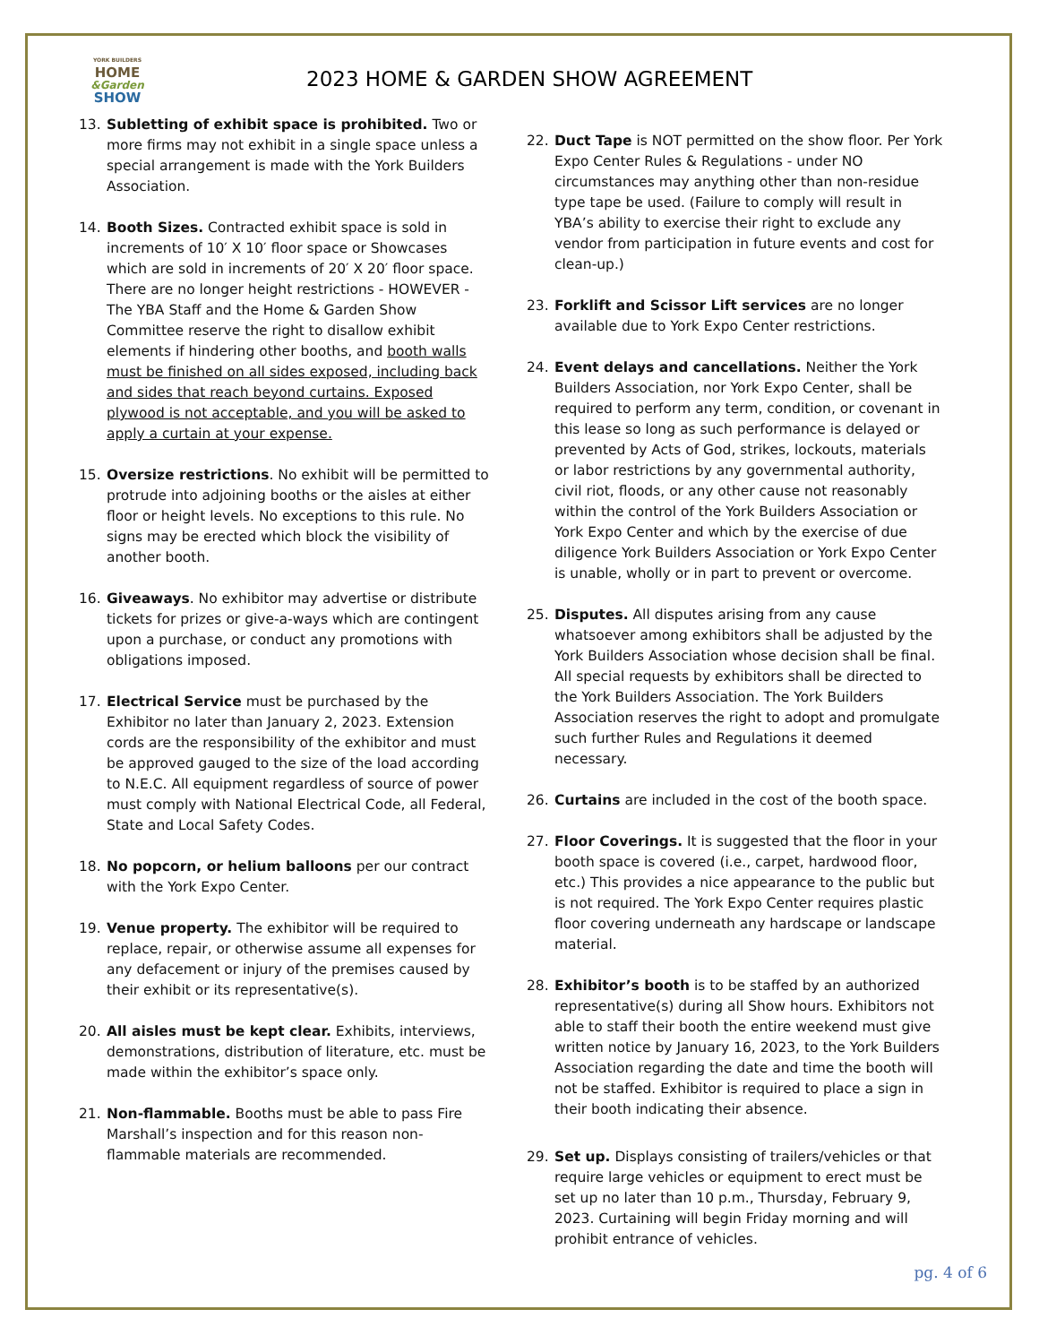YORK BUILDERS
HOME
&Garden
SHOW
2023 HOME & GARDEN SHOW AGREEMENT
13. Subletting of exhibit space is prohibited. Two or more firms may not exhibit in a single space unless a special arrangement is made with the York Builders Association.
14. Booth Sizes. Contracted exhibit space is sold in increments of 10′ X 10′ floor space or Showcases which are sold in increments of 20′ X 20′ floor space. There are no longer height restrictions - HOWEVER - The YBA Staff and the Home & Garden Show Committee reserve the right to disallow exhibit elements if hindering other booths, and booth walls must be finished on all sides exposed, including back and sides that reach beyond curtains. Exposed plywood is not acceptable, and you will be asked to apply a curtain at your expense.
15. Oversize restrictions. No exhibit will be permitted to protrude into adjoining booths or the aisles at either floor or height levels. No exceptions to this rule. No signs may be erected which block the visibility of another booth.
16. Giveaways. No exhibitor may advertise or distribute tickets for prizes or give-a-ways which are contingent upon a purchase, or conduct any promotions with obligations imposed.
17. Electrical Service must be purchased by the Exhibitor no later than January 2, 2023. Extension cords are the responsibility of the exhibitor and must be approved gauged to the size of the load according to N.E.C. All equipment regardless of source of power must comply with National Electrical Code, all Federal, State and Local Safety Codes.
18. No popcorn, or helium balloons per our contract with the York Expo Center.
19. Venue property. The exhibitor will be required to replace, repair, or otherwise assume all expenses for any defacement or injury of the premises caused by their exhibit or its representative(s).
20. All aisles must be kept clear. Exhibits, interviews, demonstrations, distribution of literature, etc. must be made within the exhibitor’s space only.
21. Non-flammable. Booths must be able to pass Fire Marshall’s inspection and for this reason non-flammable materials are recommended.
22. Duct Tape is NOT permitted on the show floor. Per York Expo Center Rules & Regulations - under NO circumstances may anything other than non-residue type tape be used. (Failure to comply will result in YBA’s ability to exercise their right to exclude any vendor from participation in future events and cost for clean-up.)
23. Forklift and Scissor Lift services are no longer available due to York Expo Center restrictions.
24. Event delays and cancellations. Neither the York Builders Association, nor York Expo Center, shall be required to perform any term, condition, or covenant in this lease so long as such performance is delayed or prevented by Acts of God, strikes, lockouts, materials or labor restrictions by any governmental authority, civil riot, floods, or any other cause not reasonably within the control of the York Builders Association or York Expo Center and which by the exercise of due diligence York Builders Association or York Expo Center is unable, wholly or in part to prevent or overcome.
25. Disputes. All disputes arising from any cause whatsoever among exhibitors shall be adjusted by the York Builders Association whose decision shall be final. All special requests by exhibitors shall be directed to the York Builders Association. The York Builders Association reserves the right to adopt and promulgate such further Rules and Regulations it deemed necessary.
26. Curtains are included in the cost of the booth space.
27. Floor Coverings. It is suggested that the floor in your booth space is covered (i.e., carpet, hardwood floor, etc.) This provides a nice appearance to the public but is not required. The York Expo Center requires plastic floor covering underneath any hardscape or landscape material.
28. Exhibitor’s booth is to be staffed by an authorized representative(s) during all Show hours. Exhibitors not able to staff their booth the entire weekend must give written notice by January 16, 2023, to the York Builders Association regarding the date and time the booth will not be staffed. Exhibitor is required to place a sign in their booth indicating their absence.
29. Set up. Displays consisting of trailers/vehicles or that require large vehicles or equipment to erect must be set up no later than 10 p.m., Thursday, February 9, 2023. Curtaining will begin Friday morning and will prohibit entrance of vehicles.
pg. 4 of 6